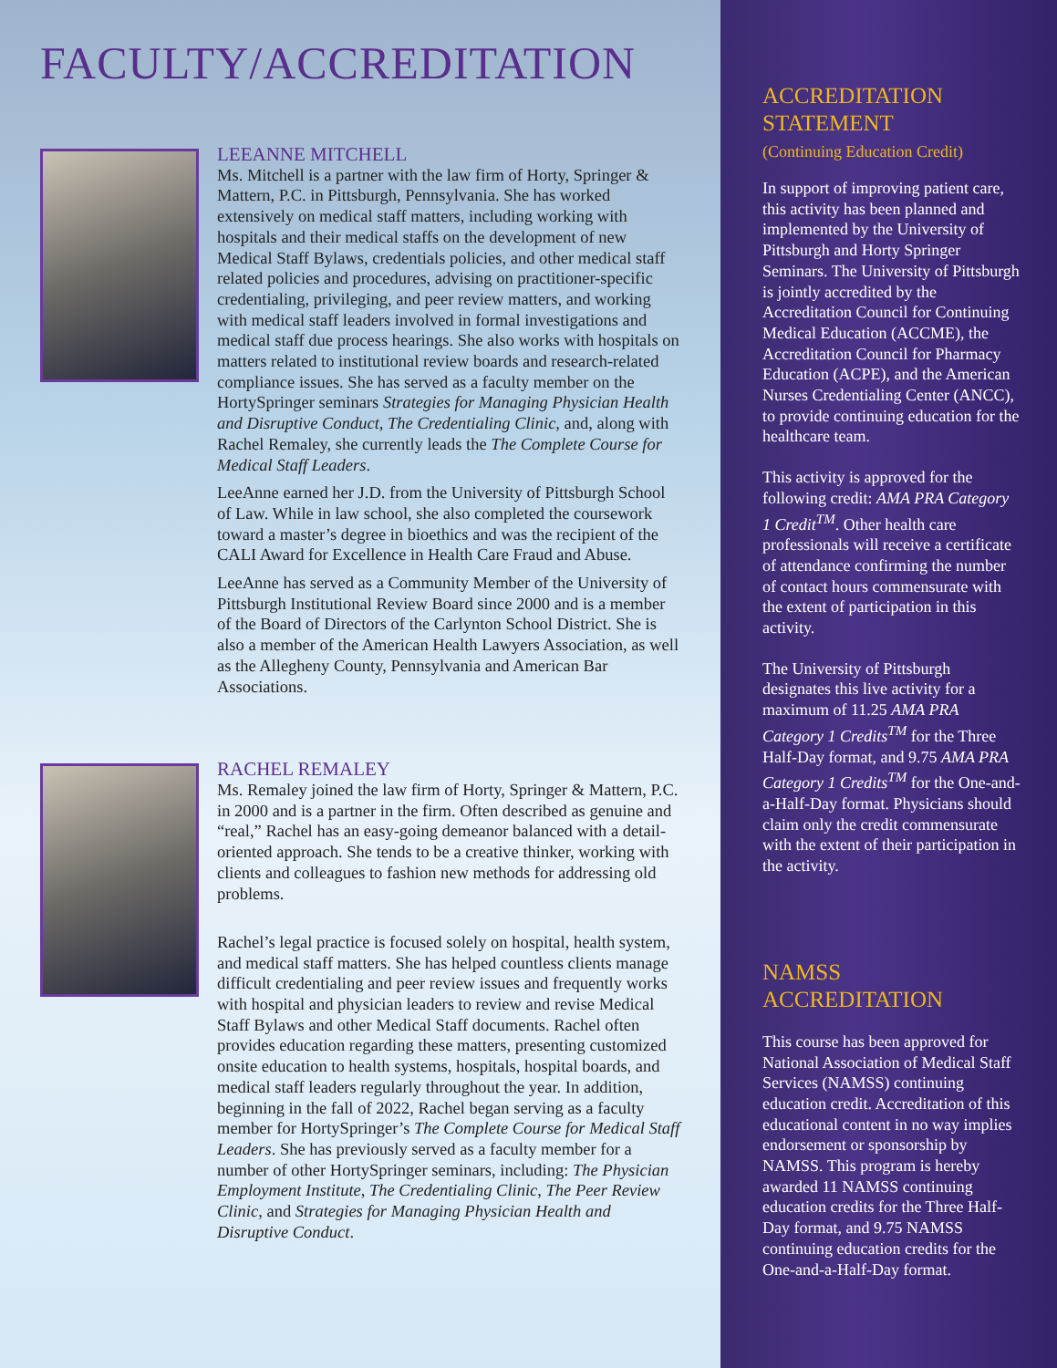FACULTY/ACCREDITATION
LEEANNE MITCHELL
Ms. Mitchell is a partner with the law firm of Horty, Springer & Mattern, P.C. in Pittsburgh, Pennsylvania. She has worked extensively on medical staff matters, including working with hospitals and their medical staffs on the development of new Medical Staff Bylaws, credentials policies, and other medical staff related policies and procedures, advising on practitioner-specific credentialing, privileging, and peer review matters, and working with medical staff leaders involved in formal investigations and medical staff due process hearings. She also works with hospitals on matters related to institutional review boards and research-related compliance issues. She has served as a faculty member on the HortySpringer seminars Strategies for Managing Physician Health and Disruptive Conduct, The Credentialing Clinic, and, along with Rachel Remaley, she currently leads the The Complete Course for Medical Staff Leaders.
LeeAnne earned her J.D. from the University of Pittsburgh School of Law. While in law school, she also completed the coursework toward a master’s degree in bioethics and was the recipient of the CALI Award for Excellence in Health Care Fraud and Abuse.
LeeAnne has served as a Community Member of the University of Pittsburgh Institutional Review Board since 2000 and is a member of the Board of Directors of the Carlynton School District. She is also a member of the American Health Lawyers Association, as well as the Allegheny County, Pennsylvania and American Bar Associations.
RACHEL REMALEY
Ms. Remaley joined the law firm of Horty, Springer & Mattern, P.C. in 2000 and is a partner in the firm. Often described as genuine and “real,” Rachel has an easy-going demeanor balanced with a detail-oriented approach. She tends to be a creative thinker, working with clients and colleagues to fashion new methods for addressing old problems.
Rachel’s legal practice is focused solely on hospital, health system, and medical staff matters. She has helped countless clients manage difficult credentialing and peer review issues and frequently works with hospital and physician leaders to review and revise Medical Staff Bylaws and other Medical Staff documents. Rachel often provides education regarding these matters, presenting customized onsite education to health systems, hospitals, hospital boards, and medical staff leaders regularly throughout the year. In addition, beginning in the fall of 2022, Rachel began serving as a faculty member for HortySpringer’s The Complete Course for Medical Staff Leaders. She has previously served as a faculty member for a number of other HortySpringer seminars, including: The Physician Employment Institute, The Credentialing Clinic, The Peer Review Clinic, and Strategies for Managing Physician Health and Disruptive Conduct.
ACCREDITATION STATEMENT
(Continuing Education Credit)
In support of improving patient care, this activity has been planned and implemented by the University of Pittsburgh and Horty Springer Seminars. The University of Pittsburgh is jointly accredited by the Accreditation Council for Continuing Medical Education (ACCME), the Accreditation Council for Pharmacy Education (ACPE), and the American Nurses Credentialing Center (ANCC), to provide continuing education for the healthcare team.
This activity is approved for the following credit: AMA PRA Category 1 Credit<sup>TM</sup>. Other health care professionals will receive a certificate of attendance confirming the number of contact hours commensurate with the extent of participation in this activity.
The University of Pittsburgh designates this live activity for a maximum of 11.25 AMA PRA Category 1 Credits<sup>TM</sup> for the Three Half-Day format, and 9.75 AMA PRA Category 1 Credits<sup>TM</sup> for the One-and-a-Half-Day format. Physicians should claim only the credit commensurate with the extent of their participation in the activity.
NAMSS ACCREDITATION
This course has been approved for National Association of Medical Staff Services (NAMSS) continuing education credit. Accreditation of this educational content in no way implies endorsement or sponsorship by NAMSS. This program is hereby awarded 11 NAMSS continuing education credits for the Three Half-Day format, and 9.75 NAMSS continuing education credits for the One-and-a-Half-Day format.